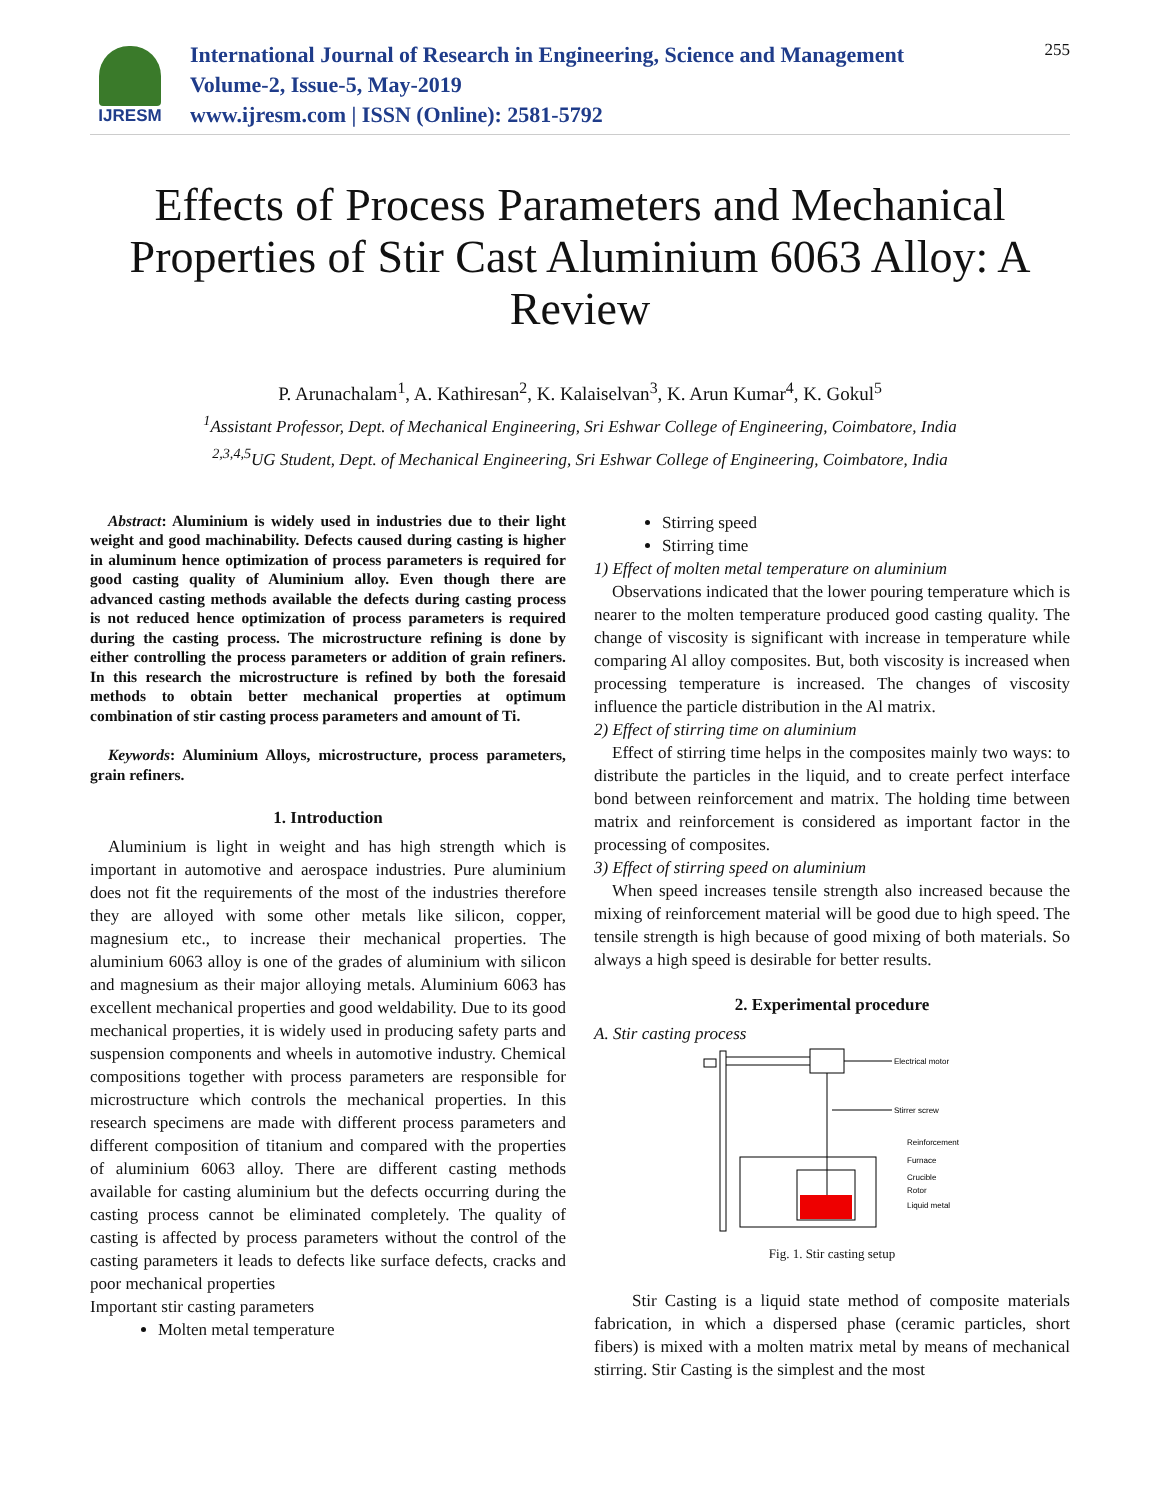IJRESM
International Journal of Research in Engineering, Science and Management
Volume-2, Issue-5, May-2019
www.ijresm.com | ISSN (Online): 2581-5792
255
Effects of Process Parameters and Mechanical Properties of Stir Cast Aluminium 6063 Alloy: A Review
P. Arunachalam<sup>1</sup>, A. Kathiresan<sup>2</sup>, K. Kalaiselvan<sup>3</sup>, K. Arun Kumar<sup>4</sup>, K. Gokul<sup>5</sup>
<sup>1</sup> Assistant Professor, Dept. of Mechanical Engineering, Sri Eshwar College of Engineering, Coimbatore, India
<sup>2,3,4,5</sup>UG Student, Dept. of Mechanical Engineering, Sri Eshwar College of Engineering, Coimbatore, India
Abstract: Aluminium is widely used in industries due to their light weight and good machinability. Defects caused during casting is higher in aluminum hence optimization of process parameters is required for good casting quality of Aluminium alloy. Even though there are advanced casting methods available the defects during casting process is not reduced hence optimization of process parameters is required during the casting process. The microstructure refining is done by either controlling the process parameters or addition of grain refiners. In this research the microstructure is refined by both the foresaid methods to obtain better mechanical properties at optimum combination of stir casting process parameters and amount of Ti.
Keywords: Aluminium Alloys, microstructure, process parameters, grain refiners.
1. Introduction
Aluminium is light in weight and has high strength which is important in automotive and aerospace industries. Pure aluminium does not fit the requirements of the most of the industries therefore they are alloyed with some other metals like silicon, copper, magnesium etc., to increase their mechanical properties. The aluminium 6063 alloy is one of the grades of aluminium with silicon and magnesium as their major alloying metals. Aluminium 6063 has excellent mechanical properties and good weldability. Due to its good mechanical properties, it is widely used in producing safety parts and suspension components and wheels in automotive industry. Chemical compositions together with process parameters are responsible for microstructure which controls the mechanical properties. In this research specimens are made with different process parameters and different composition of titanium and compared with the properties of aluminium 6063 alloy. There are different casting methods available for casting aluminium but the defects occurring during the casting process cannot be eliminated completely. The quality of casting is affected by process parameters without the control of the casting parameters it leads to defects like surface defects, cracks and poor mechanical properties
Important stir casting parameters
Molten metal temperature
Stirring speed
Stirring time
1) Effect of molten metal temperature on aluminium
Observations indicated that the lower pouring temperature which is nearer to the molten temperature produced good casting quality. The change of viscosity is significant with increase in temperature while comparing Al alloy composites. But, both viscosity is increased when processing temperature is increased. The changes of viscosity influence the particle distribution in the Al matrix.
2) Effect of stirring time on aluminium
Effect of stirring time helps in the composites mainly two ways: to distribute the particles in the liquid, and to create perfect interface bond between reinforcement and matrix. The holding time between matrix and reinforcement is considered as important factor in the processing of composites.
3) Effect of stirring speed on aluminium
When speed increases tensile strength also increased because the mixing of reinforcement material will be good due to high speed. The tensile strength is high because of good mixing of both materials. So always a high speed is desirable for better results.
2. Experimental procedure
A. Stir casting process
Electrical motor
Stirrer screw
Reinforcement
Furnace
Crucible
Rotor
Liquid metal
Fig. 1. Stir casting setup
Stir Casting is a liquid state method of composite materials fabrication, in which a dispersed phase (ceramic particles, short fibers) is mixed with a molten matrix metal by means of mechanical stirring. Stir Casting is the simplest and the most